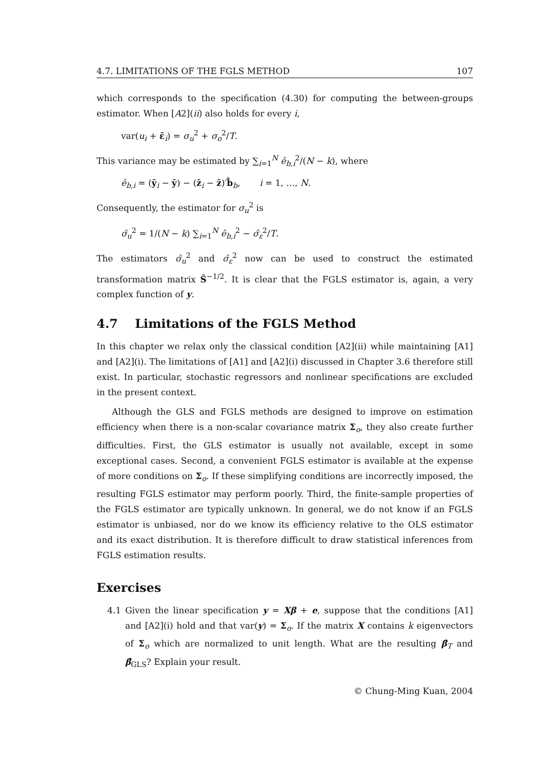4.7. LIMITATIONS OF THE FGLS METHOD 107
which corresponds to the specification (4.30) for computing the between-groups estimator. When [A2](ii) also holds for every i,
var(u<sub>i</sub> + ε̄<sub>i</sub>) = σ<sub>u</sub><sup>2</sup> + σ<sub>o</sub><sup>2</sup>/T.
This variance may be estimated by ∑<sub>i=1</sub><sup>N</sup> ê<sub>b,i</sub><sup>2</sup>/(N − k), where
ê<sub>b,i</sub> = (ȳ<sub>i</sub> − ȳ) − (z̄<sub>i</sub> − z̄)′b̂<sub>b</sub>, i = 1, …, N.
Consequently, the estimator for σ<sub>u</sub><sup>2</sup> is
σ̂<sub>u</sub><sup>2</sup> = 1/(N − k) ∑<sub>i=1</sub><sup>N</sup> ê<sub>b,i</sub><sup>2</sup> − σ̂<sub>ε</sub><sup>2</sup>/T.
The estimators σ̂<sub>u</sub><sup>2</sup> and σ̂<sub>ε</sub><sup>2</sup> now can be used to construct the estimated transformation matrix Ŝ<sup>−1/2</sup>. It is clear that the FGLS estimator is, again, a very complex function of y.
4.7 Limitations of the FGLS Method
In this chapter we relax only the classical condition [A2](ii) while maintaining [A1] and [A2](i). The limitations of [A1] and [A2](i) discussed in Chapter 3.6 therefore still exist. In particular, stochastic regressors and nonlinear specifications are excluded in the present context.
Although the GLS and FGLS methods are designed to improve on estimation efficiency when there is a non-scalar covariance matrix Σ<sub>o</sub>, they also create further difficulties. First, the GLS estimator is usually not available, except in some exceptional cases. Second, a convenient FGLS estimator is available at the expense of more conditions on Σ<sub>o</sub>. If these simplifying conditions are incorrectly imposed, the resulting FGLS estimator may perform poorly. Third, the finite-sample properties of the FGLS estimator are typically unknown. In general, we do not know if an FGLS estimator is unbiased, nor do we know its efficiency relative to the OLS estimator and its exact distribution. It is therefore difficult to draw statistical inferences from FGLS estimation results.
Exercises
4.1 Given the linear specification y = Xβ + e, suppose that the conditions [A1] and [A2](i) hold and that var(y) = Σ<sub>o</sub>. If the matrix X contains k eigenvectors of Σ<sub>o</sub> which are normalized to unit length. What are the resulting β̂<sub>T</sub> and β̂<sub>GLS</sub>? Explain your result.
© Chung-Ming Kuan, 2004